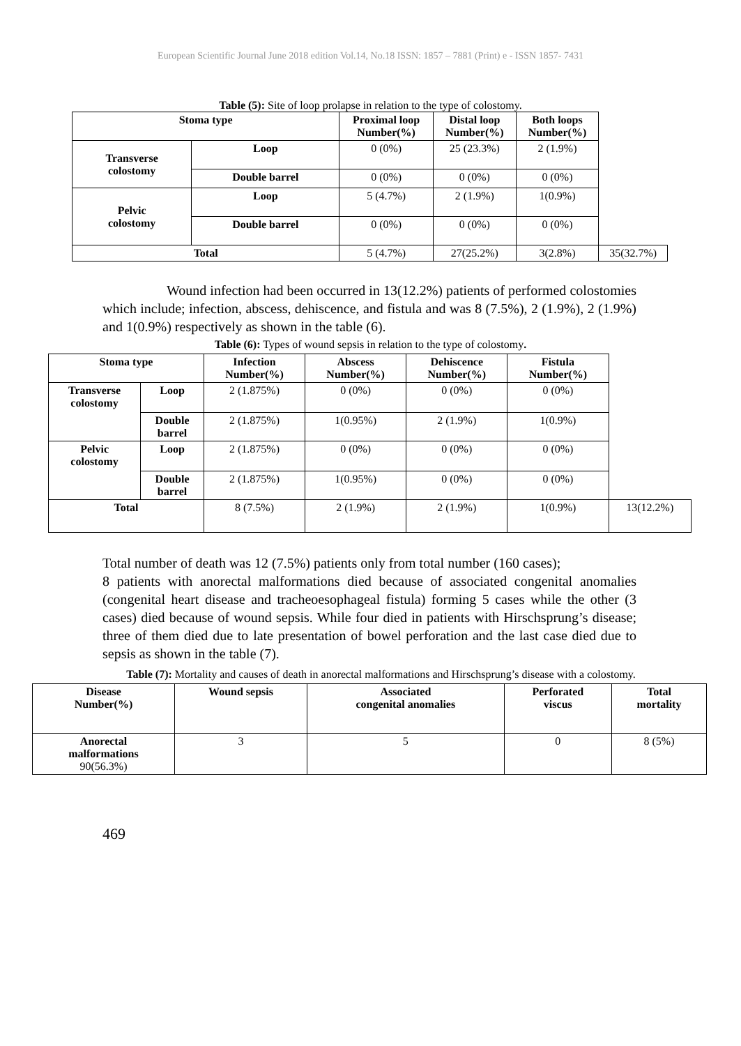European Scientific Journal June 2018 edition Vol.14, No.18 ISSN: 1857 – 7881 (Print) e - ISSN 1857- 7431
Table (5): Site of loop prolapse in relation to the type of colostomy.
| Stoma type | | Proximal loop Number(%) | Distal loop Number(%) | Both loops Number(%) | |
| Transverse colostomy | Loop | 0 (0%) | 25 (23.3%) | 2 (1.9%) | |
| | Double barrel | 0 (0%) | 0 (0%) | 0 (0%) | |
| Pelvic colostomy | Loop | 5 (4.7%) | 2 (1.9%) | 1(0.9%) | |
| | Double barrel | 0 (0%) | 0 (0%) | 0 (0%) | |
| Total | | 5 (4.7%) | 27(25.2%) | 3(2.8%) | 35(32.7%) |
Wound infection had been occurred in 13(12.2%) patients of performed colostomies which include; infection, abscess, dehiscence, and fistula and was 8 (7.5%), 2 (1.9%), 2 (1.9%) and 1(0.9%) respectively as shown in the table (6).
Table (6): Types of wound sepsis in relation to the type of colostomy.
| Stoma type | | Infection Number(%) | Abscess Number(%) | Dehiscence Number(%) | Fistula Number(%) | |
| Transverse colostomy | Loop | 2 (1.875%) | 0 (0%) | 0 (0%) | 0 (0%) | |
| | Double barrel | 2 (1.875%) | 1(0.95%) | 2 (1.9%) | 1(0.9%) | |
| Pelvic colostomy | Loop | 2 (1.875%) | 0 (0%) | 0 (0%) | 0 (0%) | |
| | Double barrel | 2 (1.875%) | 1(0.95%) | 0 (0%) | 0 (0%) | |
| Total | | 8 (7.5%) | 2 (1.9%) | 2 (1.9%) | 1(0.9%) | 13(12.2%) |
Total number of death was 12 (7.5%) patients only from total number (160 cases);
8 patients with anorectal malformations died because of associated congenital anomalies (congenital heart disease and tracheoesophageal fistula) forming 5 cases while the other (3 cases) died because of wound sepsis. While four died in patients with Hirschsprung’s disease; three of them died due to late presentation of bowel perforation and the last case died due to sepsis as shown in the table (7).
Table (7): Mortality and causes of death in anorectal malformations and Hirschsprung’s disease with a colostomy.
| Disease Number(%) | Wound sepsis | Associated congenital anomalies | Perforated viscus | Total mortality |
| --- | --- | --- | --- | --- |
| Anorectal malformations 90(56.3%) | 3 | 5 | 0 | 8 (5%) |
469